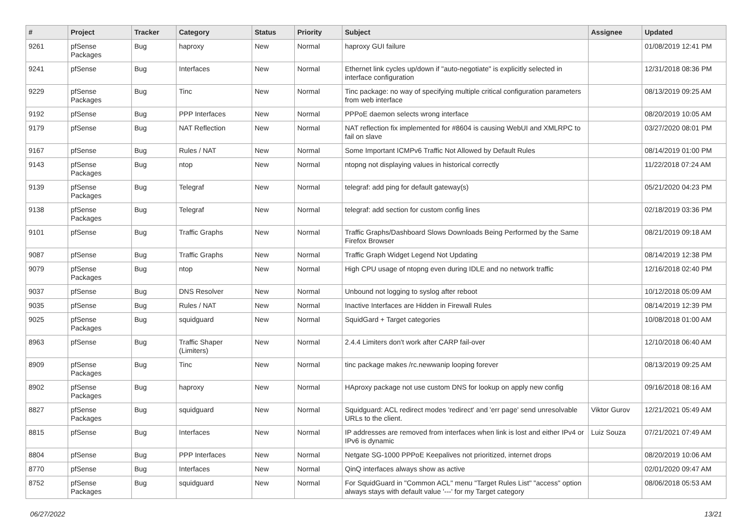| # | Project | Tracker | Category | Status | Priority | Subject | Assignee | Updated |
| --- | --- | --- | --- | --- | --- | --- | --- | --- |
| 9261 | pfSense Packages | Bug | haproxy | New | Normal | haproxy GUI failure | | 01/08/2019 12:41 PM |
| 9241 | pfSense | Bug | Interfaces | New | Normal | Ethernet link cycles up/down if "auto-negotiate" is explicitly selected in interface configuration | | 12/31/2018 08:36 PM |
| 9229 | pfSense Packages | Bug | Tinc | New | Normal | Tinc package: no way of specifying multiple critical configuration parameters from web interface | | 08/13/2019 09:25 AM |
| 9192 | pfSense | Bug | PPP Interfaces | New | Normal | PPPoE daemon selects wrong interface | | 08/20/2019 10:05 AM |
| 9179 | pfSense | Bug | NAT Reflection | New | Normal | NAT reflection fix implemented for #8604 is causing WebUI and XMLRPC to fail on slave | | 03/27/2020 08:01 PM |
| 9167 | pfSense | Bug | Rules / NAT | New | Normal | Some Important ICMPv6 Traffic Not Allowed by Default Rules | | 08/14/2019 01:00 PM |
| 9143 | pfSense Packages | Bug | ntop | New | Normal | ntopng not displaying values in historical correctly | | 11/22/2018 07:24 AM |
| 9139 | pfSense Packages | Bug | Telegraf | New | Normal | telegraf: add ping for default gateway(s) | | 05/21/2020 04:23 PM |
| 9138 | pfSense Packages | Bug | Telegraf | New | Normal | telegraf: add section for custom config lines | | 02/18/2019 03:36 PM |
| 9101 | pfSense | Bug | Traffic Graphs | New | Normal | Traffic Graphs/Dashboard Slows Downloads Being Performed by the Same Firefox Browser | | 08/21/2019 09:18 AM |
| 9087 | pfSense | Bug | Traffic Graphs | New | Normal | Traffic Graph Widget Legend Not Updating | | 08/14/2019 12:38 PM |
| 9079 | pfSense Packages | Bug | ntop | New | Normal | High CPU usage of ntopng even during IDLE and no network traffic | | 12/16/2018 02:40 PM |
| 9037 | pfSense | Bug | DNS Resolver | New | Normal | Unbound not logging to syslog after reboot | | 10/12/2018 05:09 AM |
| 9035 | pfSense | Bug | Rules / NAT | New | Normal | Inactive Interfaces are Hidden in Firewall Rules | | 08/14/2019 12:39 PM |
| 9025 | pfSense Packages | Bug | squidguard | New | Normal | SquidGard + Target categories | | 10/08/2018 01:00 AM |
| 8963 | pfSense | Bug | Traffic Shaper (Limiters) | New | Normal | 2.4.4 Limiters don't work after CARP fail-over | | 12/10/2018 06:40 AM |
| 8909 | pfSense Packages | Bug | Tinc | New | Normal | tinc package makes /rc.newwanip looping forever | | 08/13/2019 09:25 AM |
| 8902 | pfSense Packages | Bug | haproxy | New | Normal | HAproxy package not use custom DNS for lookup on apply new config | | 09/16/2018 08:16 AM |
| 8827 | pfSense Packages | Bug | squidguard | New | Normal | Squidguard: ACL redirect modes 'redirect' and 'err page' send unresolvable URLs to the client. | Viktor Gurov | 12/21/2021 05:49 AM |
| 8815 | pfSense | Bug | Interfaces | New | Normal | IP addresses are removed from interfaces when link is lost and either IPv4 or IPv6 is dynamic | Luiz Souza | 07/21/2021 07:49 AM |
| 8804 | pfSense | Bug | PPP Interfaces | New | Normal | Netgate SG-1000 PPPoE Keepalives not prioritized, internet drops | | 08/20/2019 10:06 AM |
| 8770 | pfSense | Bug | Interfaces | New | Normal | QinQ interfaces always show as active | | 02/01/2020 09:47 AM |
| 8752 | pfSense Packages | Bug | squidguard | New | Normal | For SquidGuard in "Common ACL" menu "Target Rules List" "access" option always stays with default value '---' for my Target category | | 08/06/2018 05:53 AM |
06/27/2022 13/21